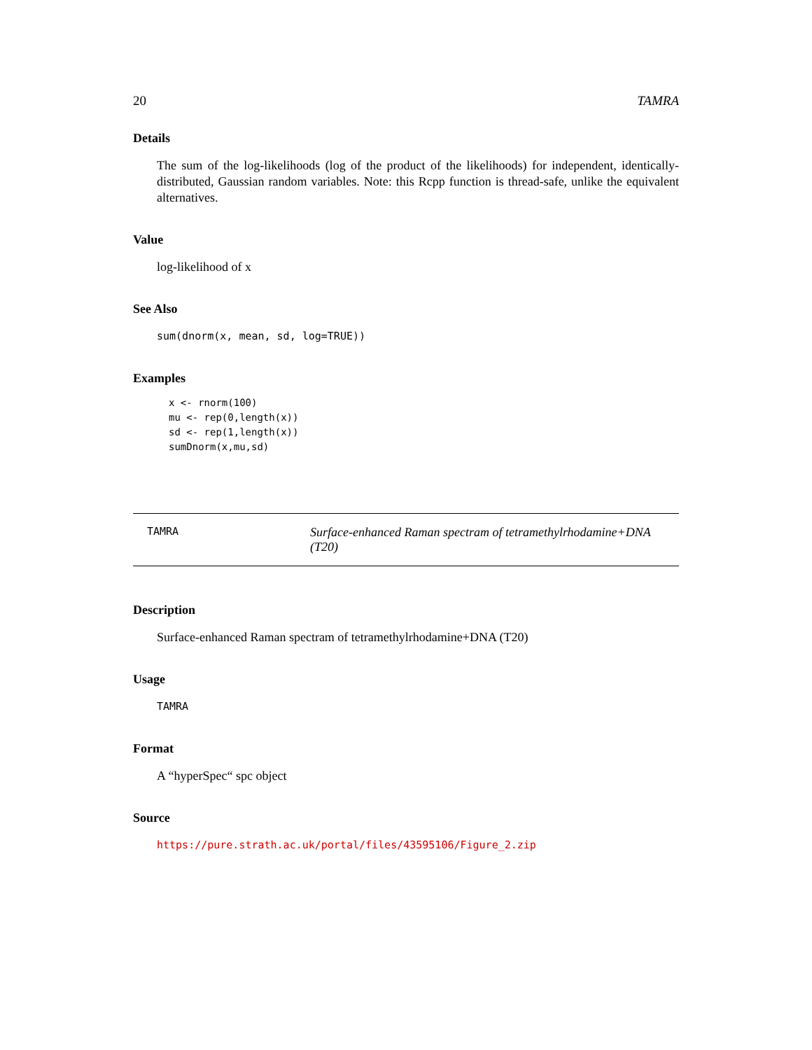20 TAMRA
Details
The sum of the log-likelihoods (log of the product of the likelihoods) for independent, identically-distributed, Gaussian random variables. Note: this Rcpp function is thread-safe, unlike the equivalent alternatives.
Value
log-likelihood of x
See Also
sum(dnorm(x, mean, sd, log=TRUE))
Examples
x <- rnorm(100)
mu <- rep(0,length(x))
sd <- rep(1,length(x))
sumDnorm(x,mu,sd)
TAMRA
Surface-enhanced Raman spectram of tetramethylrhodamine+DNA (T20)
Description
Surface-enhanced Raman spectram of tetramethylrhodamine+DNA (T20)
Usage
TAMRA
Format
A “hyperSpec“ spc object
Source
https://pure.strath.ac.uk/portal/files/43595106/Figure_2.zip